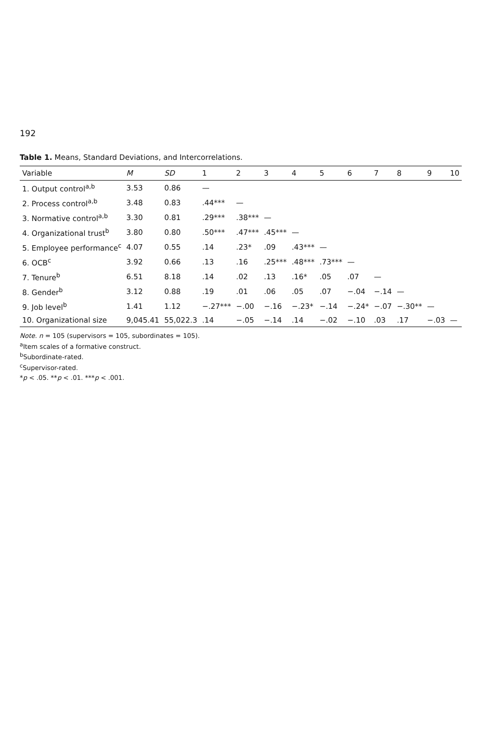192
Table 1. Means, Standard Deviations, and Intercorrelations.
| Variable | M | SD | 1 | 2 | 3 | 4 | 5 | 6 | 7 | 8 | 9 | 10 |
| --- | --- | --- | --- | --- | --- | --- | --- | --- | --- | --- | --- | --- |
| 1. Output control<sup>a,b</sup> | 3.53 | 0.86 | — | | | | | | | | | |
| 2. Process control<sup>a,b</sup> | 3.48 | 0.83 | .44*** | — | | | | | | | | |
| 3. Normative control<sup>a,b</sup> | 3.30 | 0.81 | .29*** | .38*** | — | | | | | | | |
| 4. Organizational trust<sup>b</sup> | 3.80 | 0.80 | .50*** | .47*** | .45*** | — | | | | | | |
| 5. Employee performance<sup>c</sup> | 4.07 | 0.55 | .14 | .23* | .09 | .43*** | — | | | | | |
| 6. OCB<sup>c</sup> | 3.92 | 0.66 | .13 | .16 | .25*** | .48*** | .73*** | — | | | | |
| 7. Tenure<sup>b</sup> | 6.51 | 8.18 | .14 | .02 | .13 | .16* | .05 | .07 | — | | | |
| 8. Gender<sup>b</sup> | 3.12 | 0.88 | .19 | .01 | .06 | .05 | .07 | −.04 | −.14 | — | | |
| 9. Job level<sup>b</sup> | 1.41 | 1.12 | −.27*** | −.00 | −.16 | −.23* | −.14 | −.24* | −.07 | −.30** | — | |
| 10. Organizational size | 9,045.41 | 55,022.3 | .14 | −.05 | −.14 | .14 | −.02 | −.10 | .03 | .17 | −.03 | — |
Note. n = 105 (supervisors = 105, subordinates = 105).
<sup>a</sup> Item scales of a formative construct.
<sup>b</sup> Subordinate-rated.
<sup>c</sup> Supervisor-rated.
*p < .05. **p < .01. ***p < .001.